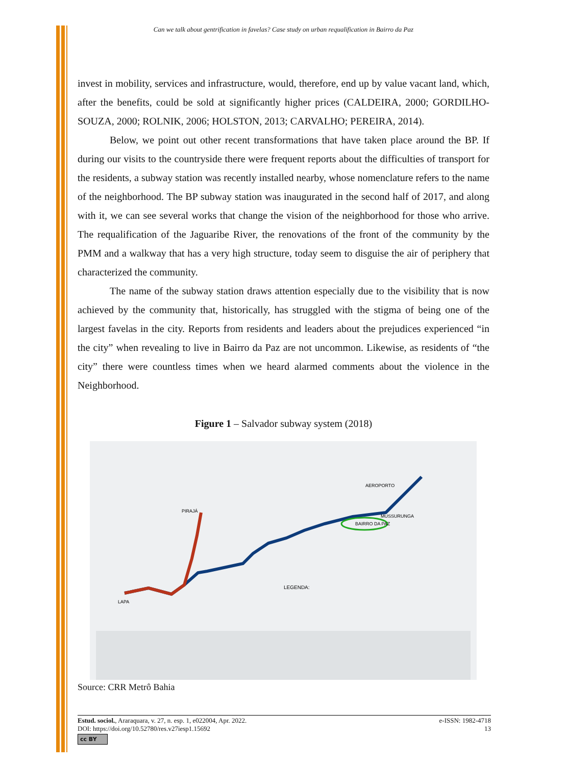Can we talk about gentrification in favelas? Case study on urban requalification in Bairro da Paz
invest in mobility, services and infrastructure, would, therefore, end up by value vacant land, which, after the benefits, could be sold at significantly higher prices (CALDEIRA, 2000; GORDILHO-SOUZA, 2000; ROLNIK, 2006; HOLSTON, 2013; CARVALHO; PEREIRA, 2014).
Below, we point out other recent transformations that have taken place around the BP. If during our visits to the countryside there were frequent reports about the difficulties of transport for the residents, a subway station was recently installed nearby, whose nomenclature refers to the name of the neighborhood. The BP subway station was inaugurated in the second half of 2017, and along with it, we can see several works that change the vision of the neighborhood for those who arrive. The requalification of the Jaguaribe River, the renovations of the front of the community by the PMM and a walkway that has a very high structure, today seem to disguise the air of periphery that characterized the community.
The name of the subway station draws attention especially due to the visibility that is now achieved by the community that, historically, has struggled with the stigma of being one of the largest favelas in the city. Reports from residents and leaders about the prejudices experienced “in the city” when revealing to live in Bairro da Paz are not uncommon. Likewise, as residents of “the city” there were countless times when we heard alarmed comments about the violence in the Neighborhood.
Figure 1 – Salvador subway system (2018)
BAIRRO DA PAZ
LEGENDA:
AEROPORTO
MUSSURUNGA
PIRAJÁ
LAPA
Source: CRR Metrô Bahia
e-ISSN: 1982-4718
13
Estud. sociol., Araraquara, v. 27, n. esp. 1, e022004, Apr. 2022.
DOI: https://doi.org/10.52780/res.v27iesp1.15692
cc BY